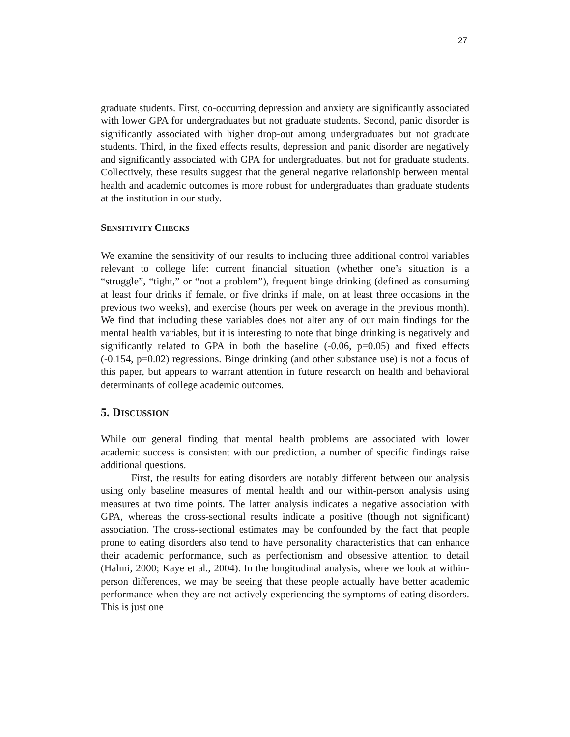27
graduate students. First, co-occurring depression and anxiety are significantly associated with lower GPA for undergraduates but not graduate students. Second, panic disorder is significantly associated with higher drop-out among undergraduates but not graduate students. Third, in the fixed effects results, depression and panic disorder are negatively and significantly associated with GPA for undergraduates, but not for graduate students. Collectively, these results suggest that the general negative relationship between mental health and academic outcomes is more robust for undergraduates than graduate students at the institution in our study.
SENSITIVITY CHECKS
We examine the sensitivity of our results to including three additional control variables relevant to college life: current financial situation (whether one’s situation is a “struggle”, “tight,” or “not a problem”), frequent binge drinking (defined as consuming at least four drinks if female, or five drinks if male, on at least three occasions in the previous two weeks), and exercise (hours per week on average in the previous month). We find that including these variables does not alter any of our main findings for the mental health variables, but it is interesting to note that binge drinking is negatively and significantly related to GPA in both the baseline (-0.06, p=0.05) and fixed effects (-0.154, p=0.02) regressions. Binge drinking (and other substance use) is not a focus of this paper, but appears to warrant attention in future research on health and behavioral determinants of college academic outcomes.
5. DISCUSSION
While our general finding that mental health problems are associated with lower academic success is consistent with our prediction, a number of specific findings raise additional questions.
First, the results for eating disorders are notably different between our analysis using only baseline measures of mental health and our within-person analysis using measures at two time points. The latter analysis indicates a negative association with GPA, whereas the cross-sectional results indicate a positive (though not significant) association. The cross-sectional estimates may be confounded by the fact that people prone to eating disorders also tend to have personality characteristics that can enhance their academic performance, such as perfectionism and obsessive attention to detail (Halmi, 2000; Kaye et al., 2004). In the longitudinal analysis, where we look at within-person differences, we may be seeing that these people actually have better academic performance when they are not actively experiencing the symptoms of eating disorders. This is just one